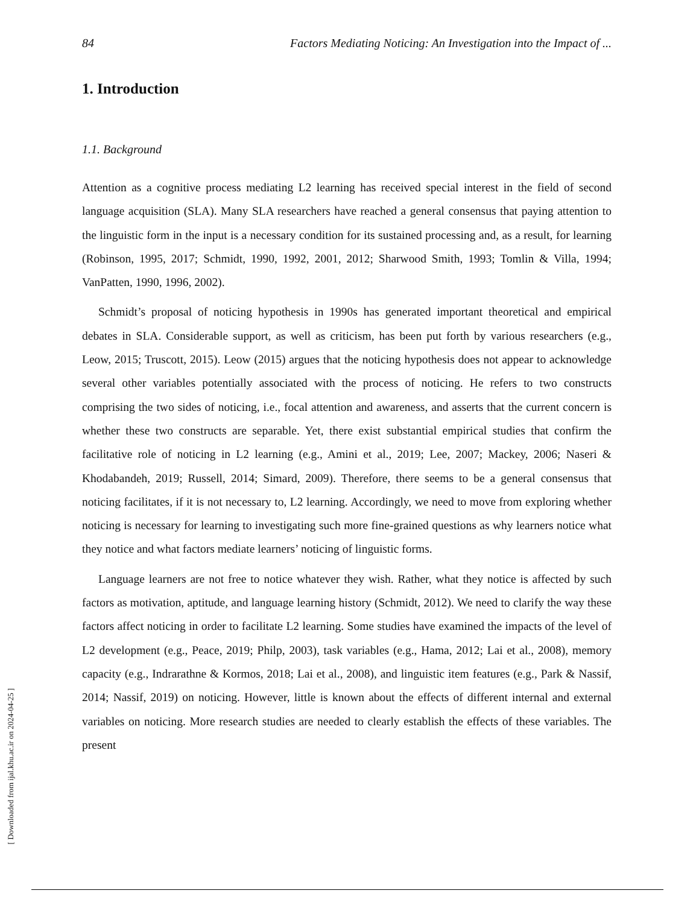84 Factors Mediating Noticing: An Investigation into the Impact of ...
1. Introduction
1.1. Background
Attention as a cognitive process mediating L2 learning has received special interest in the field of second language acquisition (SLA). Many SLA researchers have reached a general consensus that paying attention to the linguistic form in the input is a necessary condition for its sustained processing and, as a result, for learning (Robinson, 1995, 2017; Schmidt, 1990, 1992, 2001, 2012; Sharwood Smith, 1993; Tomlin & Villa, 1994; VanPatten, 1990, 1996, 2002).
Schmidt’s proposal of noticing hypothesis in 1990s has generated important theoretical and empirical debates in SLA. Considerable support, as well as criticism, has been put forth by various researchers (e.g., Leow, 2015; Truscott, 2015). Leow (2015) argues that the noticing hypothesis does not appear to acknowledge several other variables potentially associated with the process of noticing. He refers to two constructs comprising the two sides of noticing, i.e., focal attention and awareness, and asserts that the current concern is whether these two constructs are separable. Yet, there exist substantial empirical studies that confirm the facilitative role of noticing in L2 learning (e.g., Amini et al., 2019; Lee, 2007; Mackey, 2006; Naseri & Khodabandeh, 2019; Russell, 2014; Simard, 2009). Therefore, there seems to be a general consensus that noticing facilitates, if it is not necessary to, L2 learning. Accordingly, we need to move from exploring whether noticing is necessary for learning to investigating such more fine-grained questions as why learners notice what they notice and what factors mediate learners’ noticing of linguistic forms.
Language learners are not free to notice whatever they wish. Rather, what they notice is affected by such factors as motivation, aptitude, and language learning history (Schmidt, 2012). We need to clarify the way these factors affect noticing in order to facilitate L2 learning. Some studies have examined the impacts of the level of L2 development (e.g., Peace, 2019; Philp, 2003), task variables (e.g., Hama, 2012; Lai et al., 2008), memory capacity (e.g., Indrarathne & Kormos, 2018; Lai et al., 2008), and linguistic item features (e.g., Park & Nassif, 2014; Nassif, 2019) on noticing. However, little is known about the effects of different internal and external variables on noticing. More research studies are needed to clearly establish the effects of these variables. The present
[ Downloaded from ijal.khu.ac.ir on 2024-04-25 ]